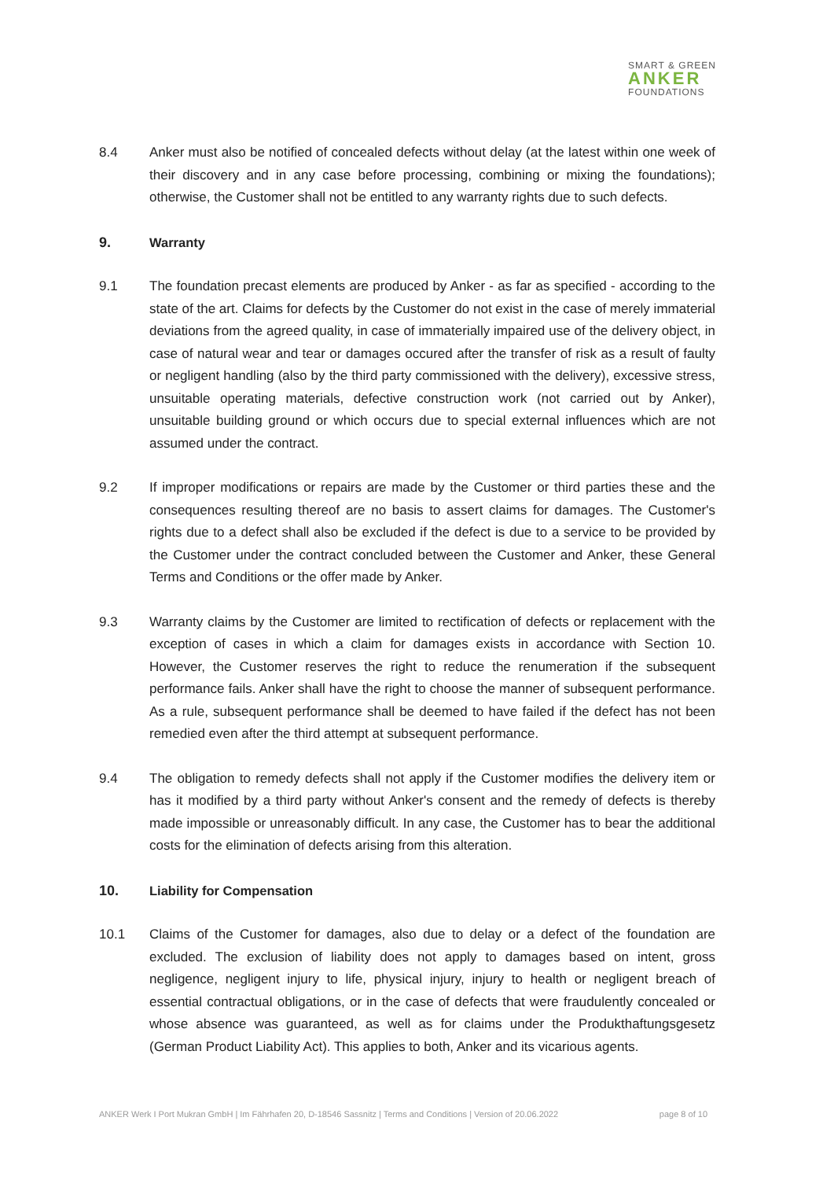SMART & GREEN
ANKER
FOUNDATIONS
8.4 Anker must also be notified of concealed defects without delay (at the latest within one week of their discovery and in any case before processing, combining or mixing the foundations); otherwise, the Customer shall not be entitled to any warranty rights due to such defects.
9. Warranty
9.1 The foundation precast elements are produced by Anker - as far as specified - according to the state of the art. Claims for defects by the Customer do not exist in the case of merely immaterial deviations from the agreed quality, in case of immaterially impaired use of the delivery object, in case of natural wear and tear or damages occured after the transfer of risk as a result of faulty or negligent handling (also by the third party commissioned with the delivery), excessive stress, unsuitable operating materials, defective construction work (not carried out by Anker), unsuitable building ground or which occurs due to special external influences which are not assumed under the contract.
9.2 If improper modifications or repairs are made by the Customer or third parties these and the consequences resulting thereof are no basis to assert claims for damages. The Customer's rights due to a defect shall also be excluded if the defect is due to a service to be provided by the Customer under the contract concluded between the Customer and Anker, these General Terms and Conditions or the offer made by Anker.
9.3 Warranty claims by the Customer are limited to rectification of defects or replacement with the exception of cases in which a claim for damages exists in accordance with Section 10. However, the Customer reserves the right to reduce the renumeration if the subsequent performance fails. Anker shall have the right to choose the manner of subsequent performance. As a rule, subsequent performance shall be deemed to have failed if the defect has not been remedied even after the third attempt at subsequent performance.
9.4 The obligation to remedy defects shall not apply if the Customer modifies the delivery item or has it modified by a third party without Anker's consent and the remedy of defects is thereby made impossible or unreasonably difficult. In any case, the Customer has to bear the additional costs for the elimination of defects arising from this alteration.
10. Liability for Compensation
10.1 Claims of the Customer for damages, also due to delay or a defect of the foundation are excluded. The exclusion of liability does not apply to damages based on intent, gross negligence, negligent injury to life, physical injury, injury to health or negligent breach of essential contractual obligations, or in the case of defects that were fraudulently concealed or whose absence was guaranteed, as well as for claims under the Produkthaftungsgesetz (German Product Liability Act). This applies to both, Anker and its vicarious agents.
ANKER Werk I Port Mukran GmbH | Im Fährhafen 20, D-18546 Sassnitz | Terms and Conditions | Version of 20.06.2022 page 8 of 10